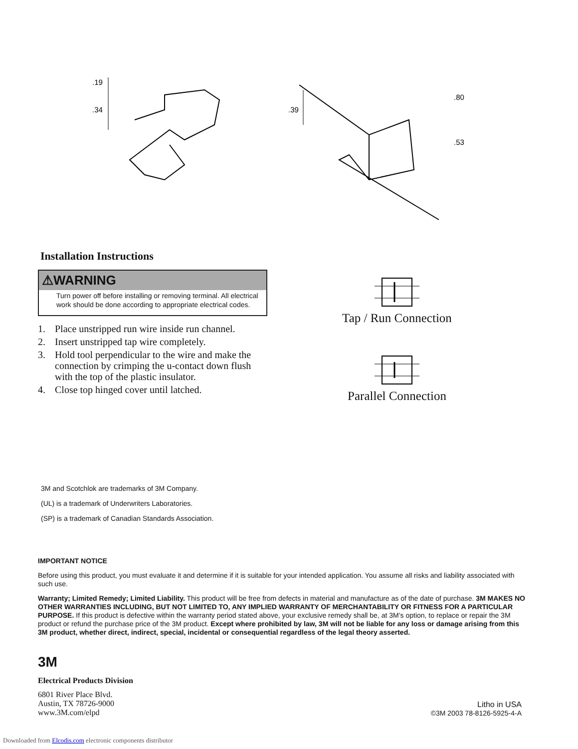.19
.34
.39
.80
.53
Installation Instructions
⚠WARNING
Turn power off before installing or removing terminal. All electrical work should be done according to appropriate electrical codes.
1. Place unstripped run wire inside run channel.
2. Insert unstripped tap wire completely.
3. Hold tool perpendicular to the wire and make the connection by crimping the u-contact down flush with the top of the plastic insulator.
4. Close top hinged cover until latched.
Tap / Run Connection
Parallel Connection
3M and Scotchlok are trademarks of 3M Company.
(UL) is a trademark of Underwriters Laboratories.
(SP) is a trademark of Canadian Standards Association.
IMPORTANT NOTICE
Before using this product, you must evaluate it and determine if it is suitable for your intended application. You assume all risks and liability associated with such use.
Warranty; Limited Remedy; Limited Liability. This product will be free from defects in material and manufacture as of the date of purchase. 3M MAKES NO OTHER WARRANTIES INCLUDING, BUT NOT LIMITED TO, ANY IMPLIED WARRANTY OF MERCHANTABILITY OR FITNESS FOR A PARTICULAR PURPOSE. If this product is defective within the warranty period stated above, your exclusive remedy shall be, at 3M’s option, to replace or repair the 3M product or refund the purchase price of the 3M product. Except where prohibited by law, 3M will not be liable for any loss or damage arising from this 3M product, whether direct, indirect, special, incidental or consequential regardless of the legal theory asserted.
3M
Electrical Products Division
6801 River Place Blvd.
Austin, TX 78726-9000
www.3M.com/elpd
Litho in USA
©3M 2003 78-8126-5925-4-A
Downloaded from Elcodis.com electronic components distributor